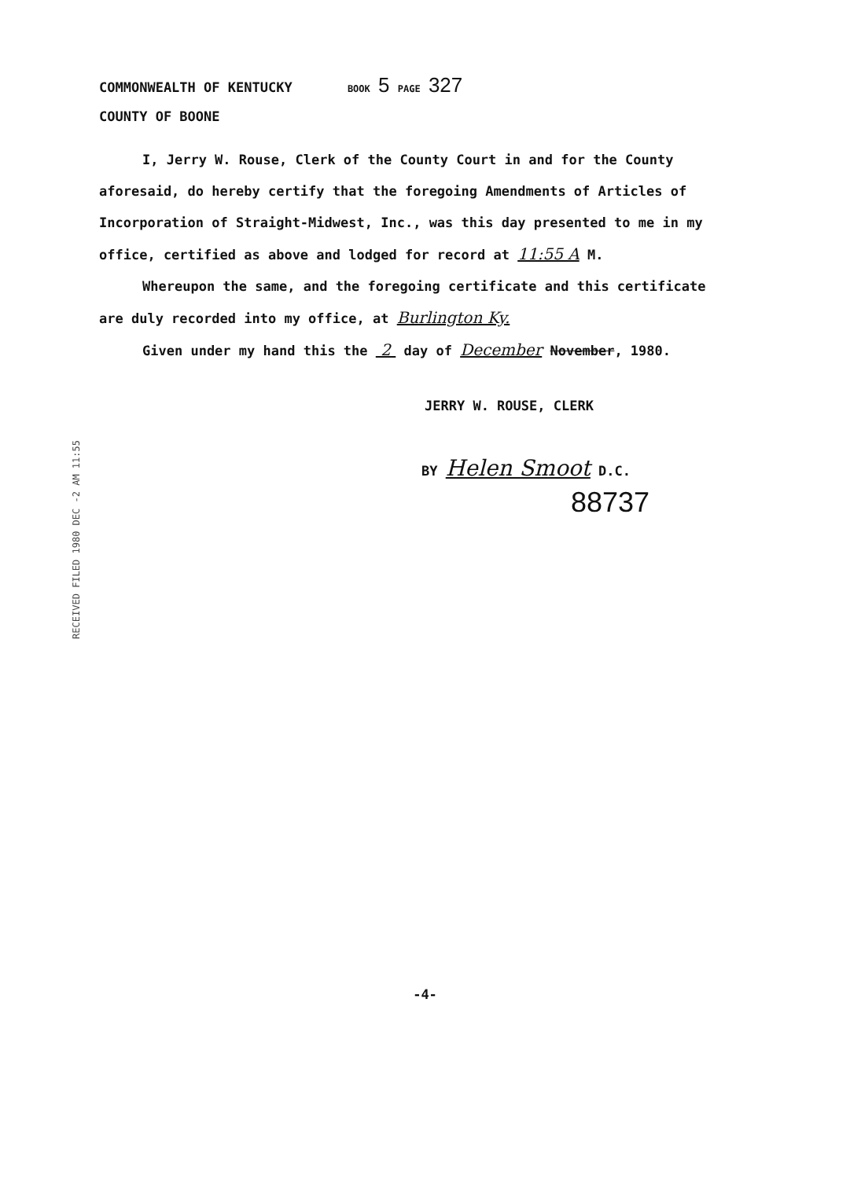COMMONWEALTH OF KENTUCKY BOOK 5 PAGE 327
COUNTY OF BOONE
I, Jerry W. Rouse, Clerk of the County Court in and for the County aforesaid, do hereby certify that the foregoing Amendments of Articles of Incorporation of Straight-Midwest, Inc., was this day presented to me in my office, certified as above and lodged for record at 11:55 A M.
Whereupon the same, and the foregoing certificate and this certificate are duly recorded into my office, at Burlington Ky.
Given under my hand this the 2 day of December November, 1980.
JERRY W. ROUSE, CLERK
BY Helen Smoot D.C.
88737
RECEIVED FILED 1980 DEC -2 AM 11:55
-4-